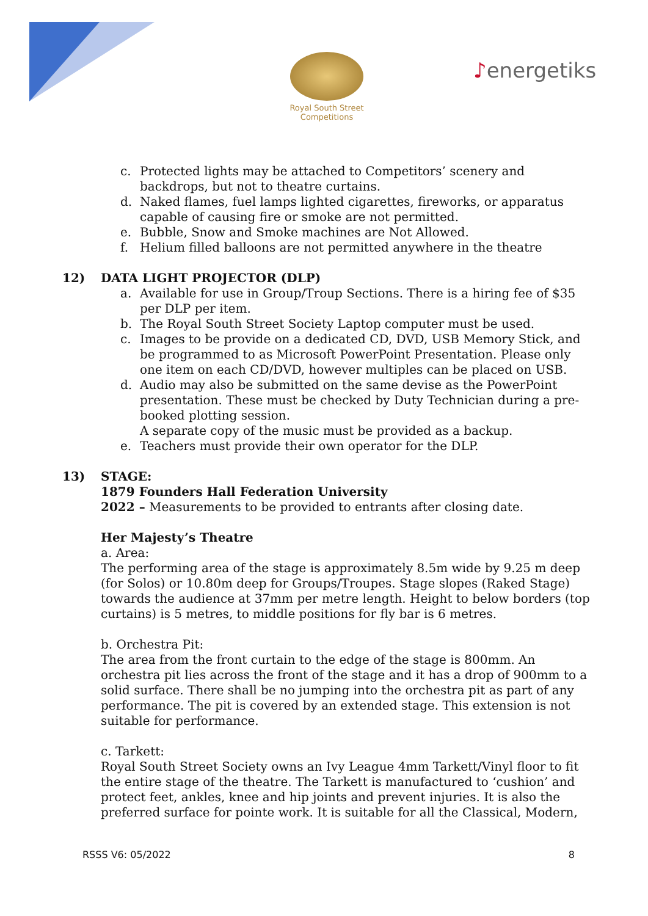Royal South Street Competitions
♪energetiks
c. Protected lights may be attached to Competitors’ scenery and backdrops, but not to theatre curtains.
d. Naked flames, fuel lamps lighted cigarettes, fireworks, or apparatus capable of causing fire or smoke are not permitted.
e. Bubble, Snow and Smoke machines are Not Allowed.
f. Helium filled balloons are not permitted anywhere in the theatre
12) DATA LIGHT PROJECTOR (DLP)
a. Available for use in Group/Troup Sections. There is a hiring fee of $35 per DLP per item.
b. The Royal South Street Society Laptop computer must be used.
c. Images to be provide on a dedicated CD, DVD, USB Memory Stick, and be programmed to as Microsoft PowerPoint Presentation. Please only one item on each CD/DVD, however multiples can be placed on USB.
d. Audio may also be submitted on the same devise as the PowerPoint presentation. These must be checked by Duty Technician during a pre-booked plotting session.
A separate copy of the music must be provided as a backup.
e. Teachers must provide their own operator for the DLP.
13) STAGE:
1879 Founders Hall Federation University
2022 – Measurements to be provided to entrants after closing date.
Her Majesty’s Theatre
a. Area:
The performing area of the stage is approximately 8.5m wide by 9.25 m deep (for Solos) or 10.80m deep for Groups/Troupes. Stage slopes (Raked Stage) towards the audience at 37mm per metre length. Height to below borders (top curtains) is 5 metres, to middle positions for fly bar is 6 metres.
b. Orchestra Pit:
The area from the front curtain to the edge of the stage is 800mm. An orchestra pit lies across the front of the stage and it has a drop of 900mm to a solid surface. There shall be no jumping into the orchestra pit as part of any performance. The pit is covered by an extended stage. This extension is not suitable for performance.
c. Tarkett:
Royal South Street Society owns an Ivy League 4mm Tarkett/Vinyl floor to fit the entire stage of the theatre. The Tarkett is manufactured to ‘cushion’ and protect feet, ankles, knee and hip joints and prevent injuries. It is also the preferred surface for pointe work. It is suitable for all the Classical, Modern,
RSSS V6: 05/2022 8